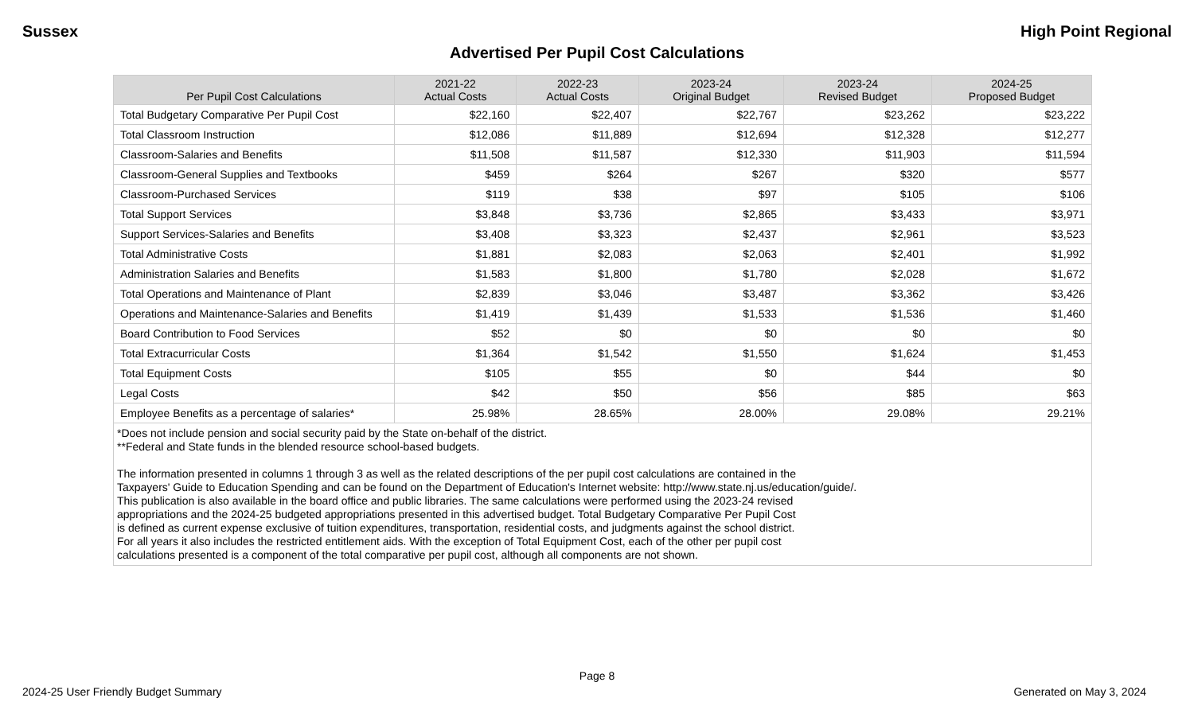Sussex High Point Regional
Advertised Per Pupil Cost Calculations
| Per Pupil Cost Calculations | 2021-22 Actual Costs | 2022-23 Actual Costs | 2023-24 Original Budget | 2023-24 Revised Budget | 2024-25 Proposed Budget |
| --- | --- | --- | --- | --- | --- |
| Total Budgetary Comparative Per Pupil Cost | $22,160 | $22,407 | $22,767 | $23,262 | $23,222 |
| Total Classroom Instruction | $12,086 | $11,889 | $12,694 | $12,328 | $12,277 |
| Classroom-Salaries and Benefits | $11,508 | $11,587 | $12,330 | $11,903 | $11,594 |
| Classroom-General Supplies and Textbooks | $459 | $264 | $267 | $320 | $577 |
| Classroom-Purchased Services | $119 | $38 | $97 | $105 | $106 |
| Total Support Services | $3,848 | $3,736 | $2,865 | $3,433 | $3,971 |
| Support Services-Salaries and Benefits | $3,408 | $3,323 | $2,437 | $2,961 | $3,523 |
| Total Administrative Costs | $1,881 | $2,083 | $2,063 | $2,401 | $1,992 |
| Administration Salaries and Benefits | $1,583 | $1,800 | $1,780 | $2,028 | $1,672 |
| Total Operations and Maintenance of Plant | $2,839 | $3,046 | $3,487 | $3,362 | $3,426 |
| Operations and Maintenance-Salaries and Benefits | $1,419 | $1,439 | $1,533 | $1,536 | $1,460 |
| Board Contribution to Food Services | $52 | $0 | $0 | $0 | $0 |
| Total Extracurricular Costs | $1,364 | $1,542 | $1,550 | $1,624 | $1,453 |
| Total Equipment Costs | $105 | $55 | $0 | $44 | $0 |
| Legal Costs | $42 | $50 | $56 | $85 | $63 |
| Employee Benefits as a percentage of salaries* | 25.98% | 28.65% | 28.00% | 29.08% | 29.21% |
| *Does not include pension and social security paid by the State on-behalf of the district. **Federal and State funds in the blended resource school-based budgets. The information presented in columns 1 through 3 as well as the related descriptions of the per pupil cost calculations are contained in the Taxpayers' Guide to Education Spending and can be found on the Department of Education's Internet website: http://www.state.nj.us/education/guide/. This publication is also available in the board office and public libraries. The same calculations were performed using the 2023-24 revised appropriations and the 2024-25 budgeted appropriations presented in this advertised budget. Total Budgetary Comparative Per Pupil Cost is defined as current expense exclusive of tuition expenditures, transportation, residential costs, and judgments against the school district. For all years it also includes the restricted entitlement aids. With the exception of Total Equipment Cost, each of the other per pupil cost calculations presented is a component of the total comparative per pupil cost, although all components are not shown. | | | | | |
Page 8
2024-25 User Friendly Budget Summary Generated on May 3, 2024